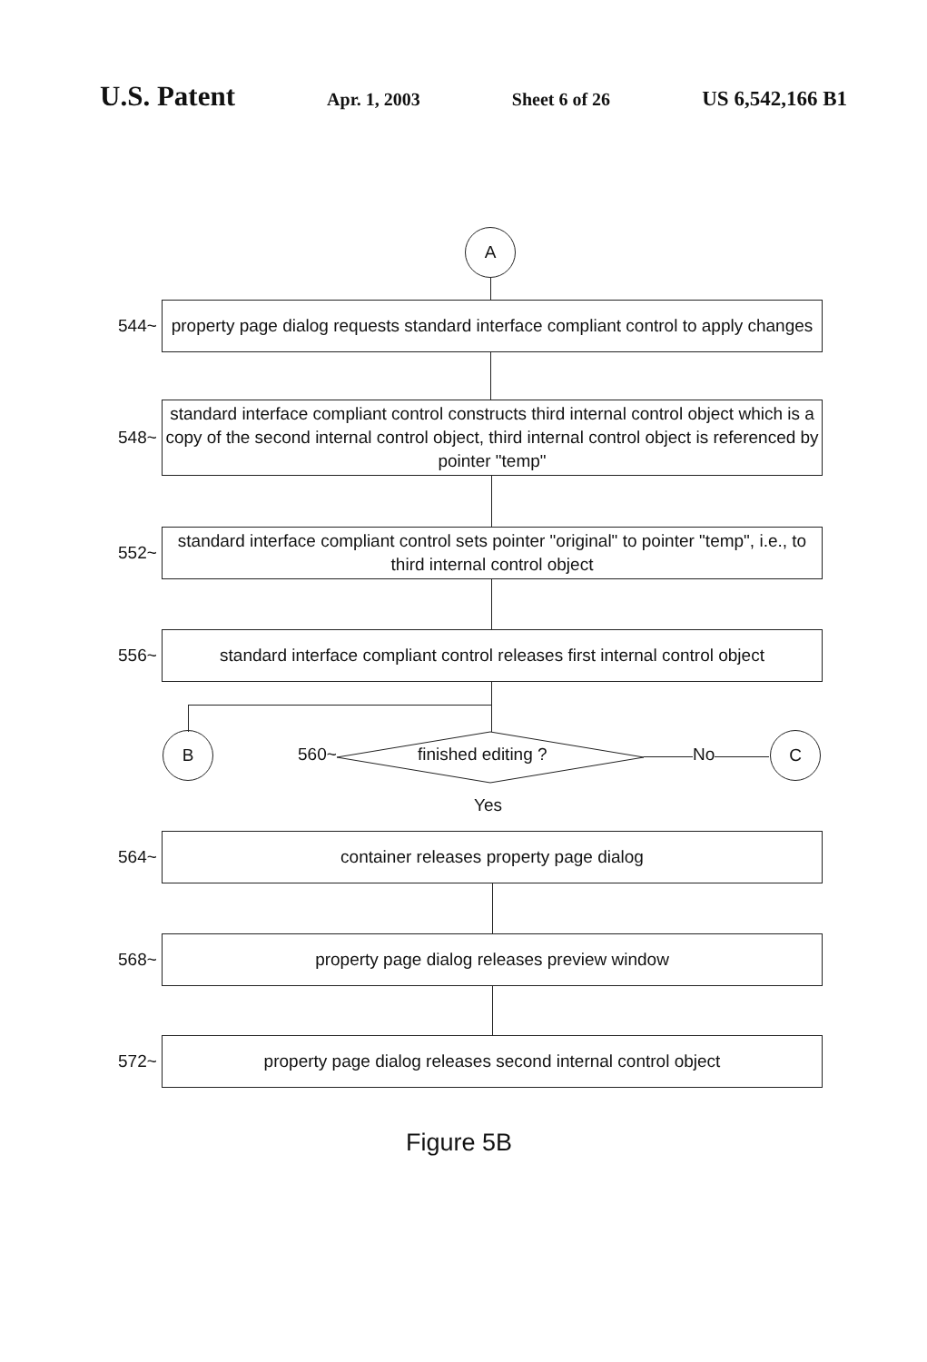U.S. Patent Apr. 1, 2003 Sheet 6 of 26 US 6,542,166 B1
A
544~
property page dialog requests standard interface compliant control to apply changes
548~
standard interface compliant control constructs third internal control object which is a copy of the second internal control object, third internal control object is referenced by pointer "temp"
552~
standard interface compliant control sets pointer "original" to pointer "temp", i.e., to third internal control object
556~
standard interface compliant control releases first internal control object
B
560~ finished editing ? No
C
Yes
564~
container releases property page dialog
568~
property page dialog releases preview window
572~
property page dialog releases second internal control object
Figure 5B